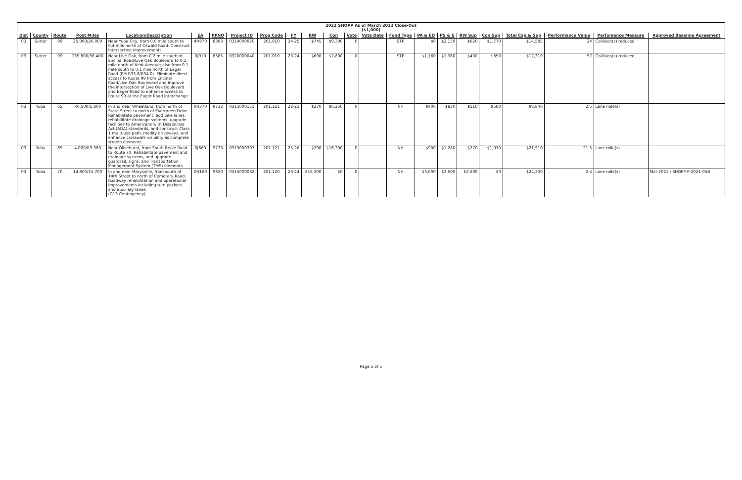| 2022 SHOPP As of March 2022 Close-Out ($1,000) | | | | | | | | | | | | | | | | | | | | | | |
| Dist | County | Route | Post Miles | Location/Description | EA | PPNO | Project ID | Prog Code | FY | RW | Con | Vote | Vote Date | Fund Type | PA & ED | PS & E | RW Sup | Con Sup | Total Cap & Sup | Performance Value | Perfomance Measure | Approved Baseline Agreement |
| 03 | Sutter | 99 | 25.000/26.000 | Near Yuba City, from 0.6 mile south to 0.4 mile north of Oswald Road. Construct intersection improvements. | 4H870 | 8383 | 0319000070 | 201.010 | 24-25 | $745 | $9,300 | 0 | | STP | $0 | $2,150 | $620 | $1,770 | $14,585 | 24 | Collision(s) reduced | |
| 03 | Sutter | 99 | T35.800/36.400 | Near Live Oak, from 0.2 mile south of Encinal Road/Live Oak Boulevard to 0.1 mile north of Kent Avenue; also from 0.1 mile south to 0.1 mile north of Eager Road (PM R33.8/R34.0). Eliminate direct access to Route 99 from Encinal Road/Live Oak Boulevard and improve the intersection of Live Oak Boulevard and Eager Road to enhance access to Route 99 at the Eager Road interchange. | 0J910 | 8385 | 0320000040 | 201.010 | 23-24 | $690 | $7,800 | 0 | | STP | $1,160 | $1,380 | $430 | $850 | $12,310 | 57 | Collision(s) reduced | |
| 03 | Yuba | 65 | R0.500/1.800 | In and near Wheatland, from north of State Street to north of Evergreen Drive. Rehabilitate pavement, add bike lanes, rehabilitate drainage systems, upgrade facilities to Americans with Disabilities Act (ADA) standards, and construct Class 1 multi-use path, modify driveways, and enhance crosswalk visibility as complete streets elements. | 0H370 | 9732 | 0315000151 | 201.121 | 22-23 | $270 | $6,250 | 0 | | NH | $400 | $830 | $510 | $580 | $8,840 | 2.5 | Lane mile(s) | |
| 03 | Yuba | 65 | 4.000/R9.380 | Near Olivehurst, from South Beale Road to Route 70. Rehabilitate pavement and drainage systems, and upgrade guardrail, signs, and Transportation Management System (TMS) elements. | 0J660 | 9733 | 0319000307 | 201.121 | 25-26 | $790 | $16,300 | 0 | | NH | $900 | $1,280 | $270 | $1,970 | $21,510 | 21.5 | Lane mile(s) | |
| 03 | Yuba | 70 | 14.800/15.700 | In and near Marysville, from south of 14th Street to north of Cemetery Road. Roadway rehabilitation and operational improvements including turn pockets and auxiliary lanes. (G13 Contingency) | 0H160 | 9820 | 0315000082 | 201.120 | 23-24 | $15,300 | $0 | 0 | | NH | $3,000 | $3,500 | $2,500 | $0 | $24,300 | 2.4 | Lane mile(s) | Mar-2021 / SHOPP-P-2021-05B |
Page 5 of 5